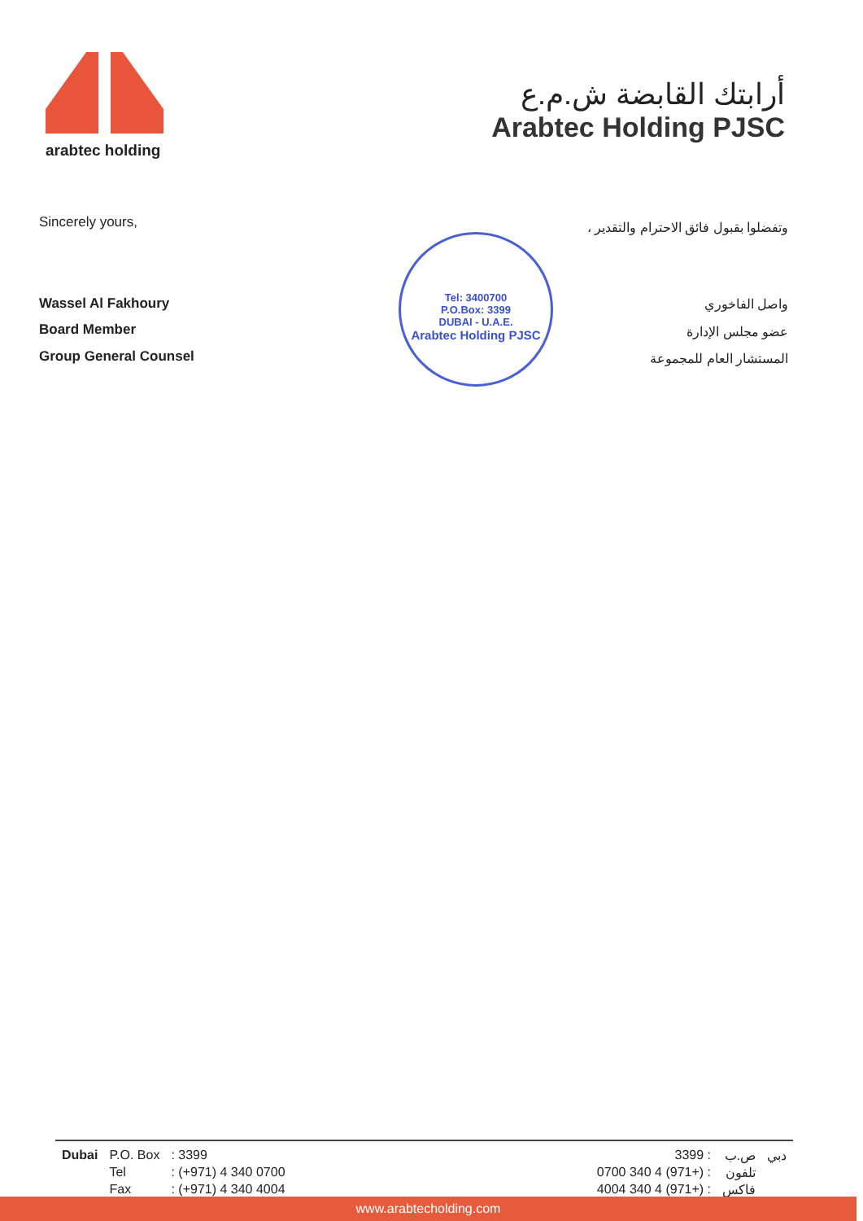arabtec holding
أرابتك القابضة ش.م.ع
Arabtec Holding PJSC
Sincerely yours,
Wassel Al Fakhoury
Board Member
Group General Counsel
Tel: 3400700
P.O.Box: 3399
DUBAI - U.A.E.
Arabtec Holding PJSC
وتفضلوا بقبول فائق الاحترام والتقدير ،
واصل الفاخوري
عضو مجلس الإدارة
المستشار العام للمجموعة
| Dubai | P.O. Box | : 3399 |
| | Tel | : (+971) 4 340 0700 |
| | Fax | : (+971) 4 340 4004 |
| دبي | ص.ب | : 3399 |
| | تلفون | : (+971) 4 340 0700 |
| | فاكس | : (+971) 4 340 4004 |
www.arabtecholding.com